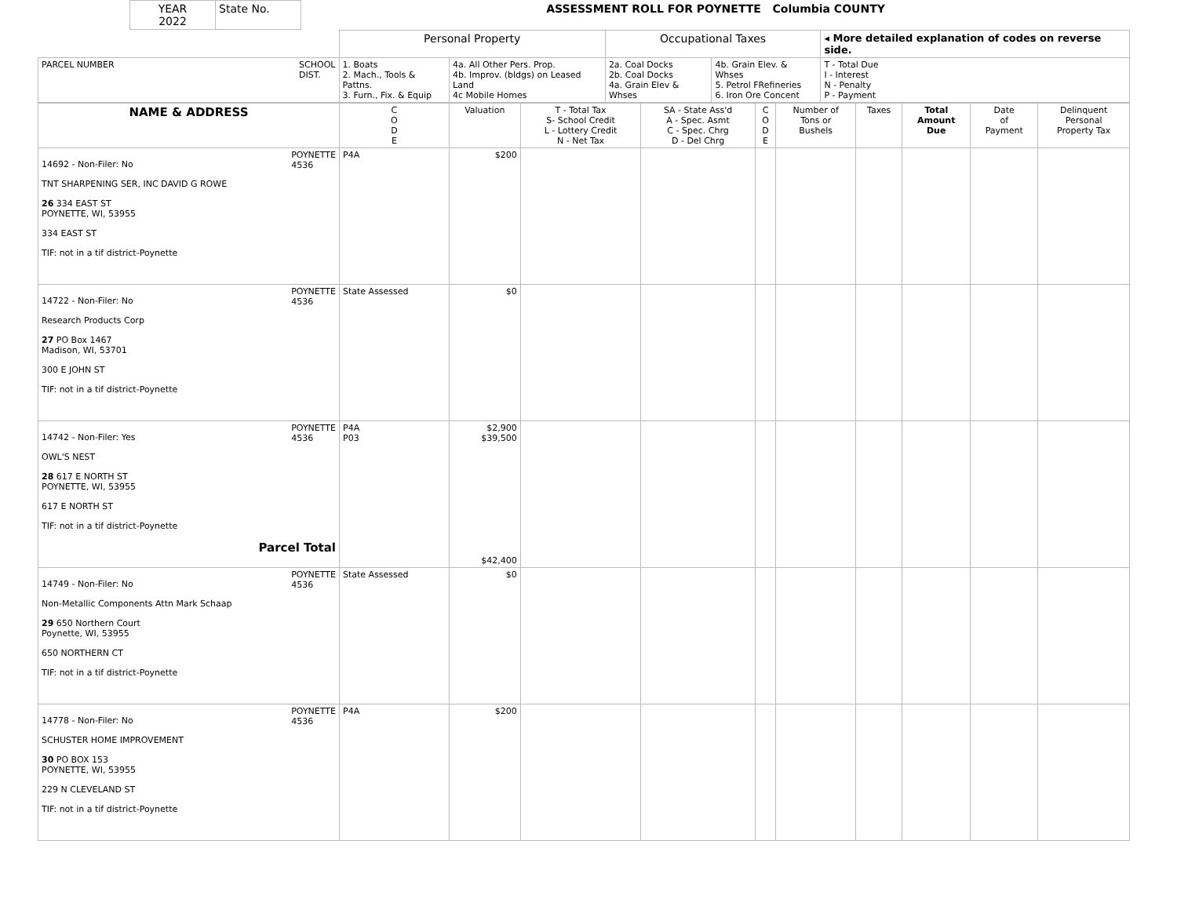| YEAR 2022 | State No. | ASSESSMENT ROLL FOR POYNETTE Columbia COUNTY |
| | Personal Property | | Occupational Taxes | | ◂ More detailed explanation of codes on reverse side. |
| PARCEL NUMBER SCHOOL DIST. | 1. Boats 2. Mach., Tools & Pattns. 3. Furn., Fix. & Equip | 4a. All Other Pers. Prop. 4b. Improv. (bldgs) on Leased Land 4c Mobile Homes | 2a. Coal Docks 2b. Coal Docks 4a. Grain Elev & Whses | 4b. Grain Elev. & Whses 5. Petrol FRefineries 6. Iron Ore Concent | T - Total Due I - Interest N - Penalty P - Payment |
| NAME & ADDRESS | C O D E | Valuation | T - Total Tax S- School Credit L - Lottery Credit N - Net Tax | SA - State Ass'd A - Spec. Asmt C - Spec. Chrg D - Del Chrg | C O D E | Number of Tons or Bushels | Taxes | Total Amount Due | Date of Payment | Delinquent Personal Property Tax |
| --- | --- | --- | --- | --- | --- | --- | --- | --- | --- | --- |
| POYNETTE 4536 14692 - Non-Filer: No TNT SHARPENING SER, INC DAVID G ROWE 26 334 EAST ST POYNETTE, WI, 53955 334 EAST ST TIF: not in a tif district-Poynette | P4A | $200 | | | | | | | | |
| POYNETTE 4536 14722 - Non-Filer: No Research Products Corp 27 PO Box 1467 Madison, WI, 53701 300 E JOHN ST TIF: not in a tif district-Poynette | State Assessed | $0 | | | | | | | | |
| POYNETTE 4536 14742 - Non-Filer: Yes OWL'S NEST 28 617 E NORTH ST POYNETTE, WI, 53955 617 E NORTH ST TIF: not in a tif district-Poynette Parcel Total | P4A P03 | $2,900 $39,500 $42,400 | | | | | | | | |
| POYNETTE 4536 14749 - Non-Filer: No Non-Metallic Components Attn Mark Schaap 29 650 Northern Court Poynette, WI, 53955 650 NORTHERN CT TIF: not in a tif district-Poynette | State Assessed | $0 | | | | | | | | |
| POYNETTE 4536 14778 - Non-Filer: No SCHUSTER HOME IMPROVEMENT 30 PO BOX 153 POYNETTE, WI, 53955 229 N CLEVELAND ST TIF: not in a tif district-Poynette | P4A | $200 | | | | | | | | |